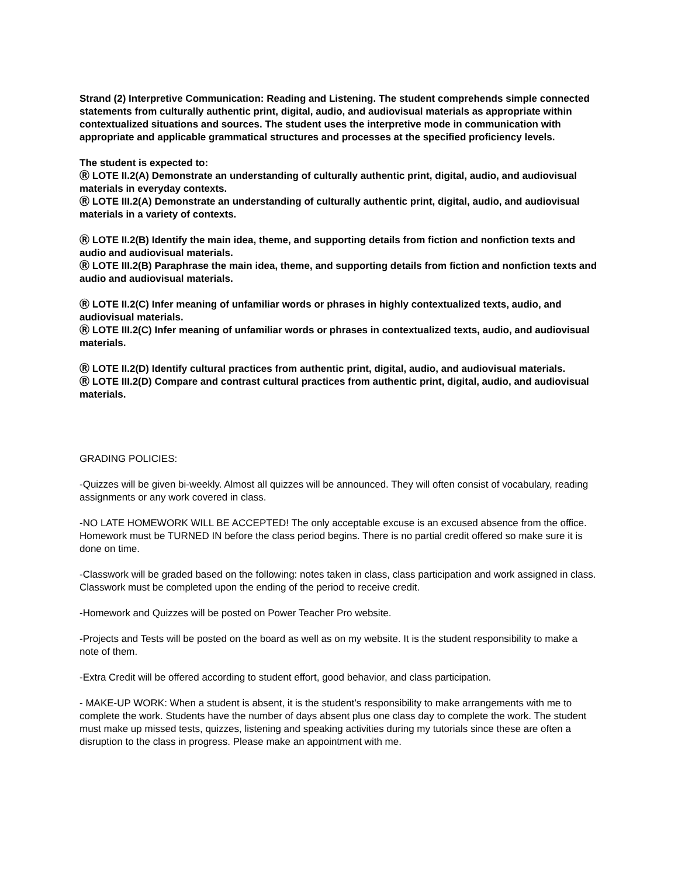Strand (2) Interpretive Communication: Reading and Listening. The student comprehends simple connected statements from culturally authentic print, digital, audio, and audiovisual materials as appropriate within contextualized situations and sources. The student uses the interpretive mode in communication with appropriate and applicable grammatical structures and processes at the specified proficiency levels.
The student is expected to:
Ⓡ LOTE II.2(A) Demonstrate an understanding of culturally authentic print, digital, audio, and audiovisual materials in everyday contexts.
Ⓡ LOTE III.2(A) Demonstrate an understanding of culturally authentic print, digital, audio, and audiovisual materials in a variety of contexts.
Ⓡ LOTE II.2(B) Identify the main idea, theme, and supporting details from fiction and nonfiction texts and audio and audiovisual materials.
Ⓡ LOTE III.2(B) Paraphrase the main idea, theme, and supporting details from fiction and nonfiction texts and audio and audiovisual materials.
Ⓡ LOTE II.2(C) Infer meaning of unfamiliar words or phrases in highly contextualized texts, audio, and audiovisual materials.
Ⓡ LOTE III.2(C) Infer meaning of unfamiliar words or phrases in contextualized texts, audio, and audiovisual materials.
Ⓡ LOTE II.2(D) Identify cultural practices from authentic print, digital, audio, and audiovisual materials.
Ⓡ LOTE III.2(D) Compare and contrast cultural practices from authentic print, digital, audio, and audiovisual materials.
GRADING POLICIES:
-Quizzes will be given bi-weekly. Almost all quizzes will be announced. They will often consist of vocabulary, reading assignments or any work covered in class.
-NO LATE HOMEWORK WILL BE ACCEPTED! The only acceptable excuse is an excused absence from the office. Homework must be TURNED IN before the class period begins. There is no partial credit offered so make sure it is done on time.
-Classwork will be graded based on the following: notes taken in class, class participation and work assigned in class. Classwork must be completed upon the ending of the period to receive credit.
-Homework and Quizzes will be posted on Power Teacher Pro website.
-Projects and Tests will be posted on the board as well as on my website. It is the student responsibility to make a note of them.
-Extra Credit will be offered according to student effort, good behavior, and class participation.
- MAKE-UP WORK: When a student is absent, it is the student’s responsibility to make arrangements with me to complete the work. Students have the number of days absent plus one class day to complete the work. The student must make up missed tests, quizzes, listening and speaking activities during my tutorials since these are often a disruption to the class in progress. Please make an appointment with me.